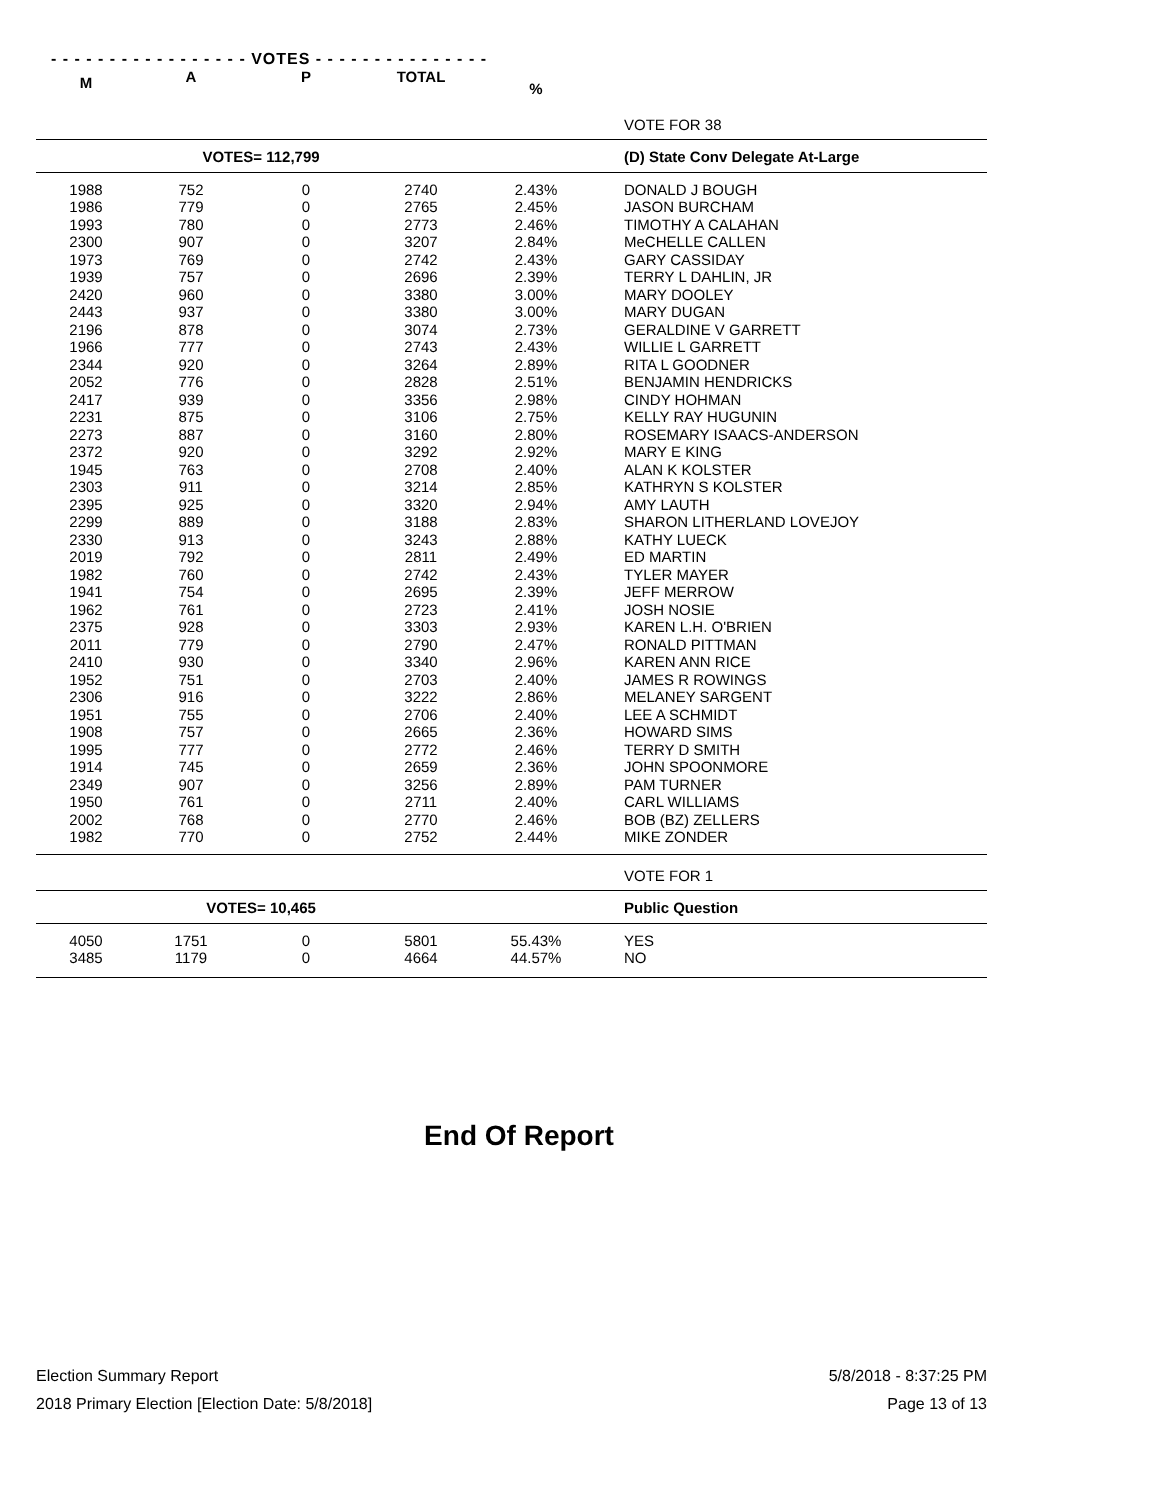- - - - - - - - - - - - - - - - - VOTES - - - - - - - - - - - - - - -
| M | A | P | TOTAL | % | |
| --- | --- | --- | --- | --- | --- |
| | | | | | VOTE FOR 38 |
| VOTES= 112,799 | | | | | (D) State Conv Delegate At-Large |
| 1988 | 752 | 0 | 2740 | 2.43% | DONALD J BOUGH |
| 1986 | 779 | 0 | 2765 | 2.45% | JASON BURCHAM |
| 1993 | 780 | 0 | 2773 | 2.46% | TIMOTHY A CALAHAN |
| 2300 | 907 | 0 | 3207 | 2.84% | MeCHELLE CALLEN |
| 1973 | 769 | 0 | 2742 | 2.43% | GARY CASSIDAY |
| 1939 | 757 | 0 | 2696 | 2.39% | TERRY L DAHLIN, JR |
| 2420 | 960 | 0 | 3380 | 3.00% | MARY DOOLEY |
| 2443 | 937 | 0 | 3380 | 3.00% | MARY DUGAN |
| 2196 | 878 | 0 | 3074 | 2.73% | GERALDINE V GARRETT |
| 1966 | 777 | 0 | 2743 | 2.43% | WILLIE L GARRETT |
| 2344 | 920 | 0 | 3264 | 2.89% | RITA L GOODNER |
| 2052 | 776 | 0 | 2828 | 2.51% | BENJAMIN HENDRICKS |
| 2417 | 939 | 0 | 3356 | 2.98% | CINDY HOHMAN |
| 2231 | 875 | 0 | 3106 | 2.75% | KELLY RAY HUGUNIN |
| 2273 | 887 | 0 | 3160 | 2.80% | ROSEMARY ISAACS-ANDERSON |
| 2372 | 920 | 0 | 3292 | 2.92% | MARY E KING |
| 1945 | 763 | 0 | 2708 | 2.40% | ALAN K KOLSTER |
| 2303 | 911 | 0 | 3214 | 2.85% | KATHRYN S KOLSTER |
| 2395 | 925 | 0 | 3320 | 2.94% | AMY LAUTH |
| 2299 | 889 | 0 | 3188 | 2.83% | SHARON LITHERLAND LOVEJOY |
| 2330 | 913 | 0 | 3243 | 2.88% | KATHY LUECK |
| 2019 | 792 | 0 | 2811 | 2.49% | ED MARTIN |
| 1982 | 760 | 0 | 2742 | 2.43% | TYLER MAYER |
| 1941 | 754 | 0 | 2695 | 2.39% | JEFF MERROW |
| 1962 | 761 | 0 | 2723 | 2.41% | JOSH NOSIE |
| 2375 | 928 | 0 | 3303 | 2.93% | KAREN L.H. O'BRIEN |
| 2011 | 779 | 0 | 2790 | 2.47% | RONALD PITTMAN |
| 2410 | 930 | 0 | 3340 | 2.96% | KAREN ANN RICE |
| 1952 | 751 | 0 | 2703 | 2.40% | JAMES R ROWINGS |
| 2306 | 916 | 0 | 3222 | 2.86% | MELANEY SARGENT |
| 1951 | 755 | 0 | 2706 | 2.40% | LEE A SCHMIDT |
| 1908 | 757 | 0 | 2665 | 2.36% | HOWARD SIMS |
| 1995 | 777 | 0 | 2772 | 2.46% | TERRY D SMITH |
| 1914 | 745 | 0 | 2659 | 2.36% | JOHN SPOONMORE |
| 2349 | 907 | 0 | 3256 | 2.89% | PAM TURNER |
| 1950 | 761 | 0 | 2711 | 2.40% | CARL WILLIAMS |
| 2002 | 768 | 0 | 2770 | 2.46% | BOB (BZ) ZELLERS |
| 1982 | 770 | 0 | 2752 | 2.44% | MIKE ZONDER |
| | | | | | VOTE FOR 1 |
| VOTES= 10,465 | | | | | Public Question |
| 4050 | 1751 | 0 | 5801 | 55.43% | YES |
| 3485 | 1179 | 0 | 4664 | 44.57% | NO |
End Of Report
5/8/2018 - 8:37:25 PM Election Summary Report
Page 13 of 13 2018 Primary Election [Election Date: 5/8/2018]